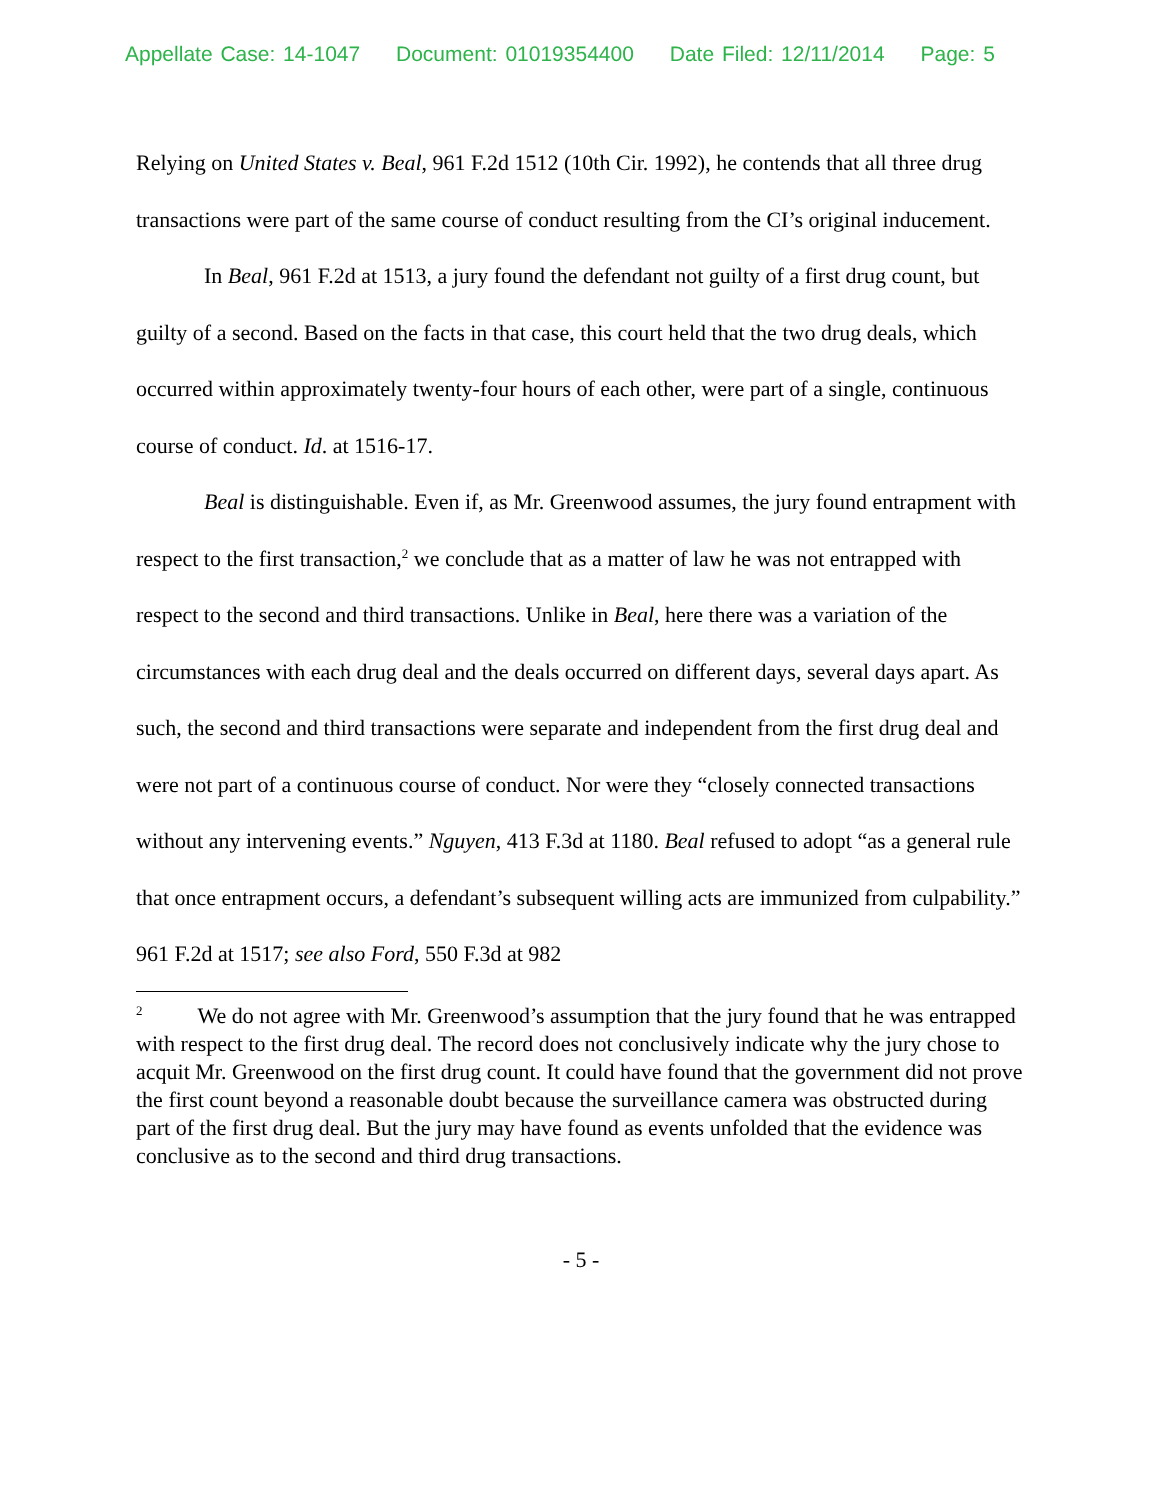Appellate Case: 14-1047 Document: 01019354400 Date Filed: 12/11/2014 Page: 5
Relying on United States v. Beal, 961 F.2d 1512 (10th Cir. 1992), he contends that all three drug transactions were part of the same course of conduct resulting from the CI’s original inducement.
In Beal, 961 F.2d at 1513, a jury found the defendant not guilty of a first drug count, but guilty of a second. Based on the facts in that case, this court held that the two drug deals, which occurred within approximately twenty-four hours of each other, were part of a single, continuous course of conduct. Id. at 1516-17.
Beal is distinguishable. Even if, as Mr. Greenwood assumes, the jury found entrapment with respect to the first transaction,<sup>2</sup> we conclude that as a matter of law he was not entrapped with respect to the second and third transactions. Unlike in Beal, here there was a variation of the circumstances with each drug deal and the deals occurred on different days, several days apart. As such, the second and third transactions were separate and independent from the first drug deal and were not part of a continuous course of conduct. Nor were they “closely connected transactions without any intervening events.” Nguyen, 413 F.3d at 1180. Beal refused to adopt “as a general rule that once entrapment occurs, a defendant’s subsequent willing acts are immunized from culpability.” 961 F.2d at 1517; see also Ford, 550 F.3d at 982
<sup>2</sup> We do not agree with Mr. Greenwood’s assumption that the jury found that he was entrapped with respect to the first drug deal. The record does not conclusively indicate why the jury chose to acquit Mr. Greenwood on the first drug count. It could have found that the government did not prove the first count beyond a reasonable doubt because the surveillance camera was obstructed during part of the first drug deal. But the jury may have found as events unfolded that the evidence was conclusive as to the second and third drug transactions.
- 5 -